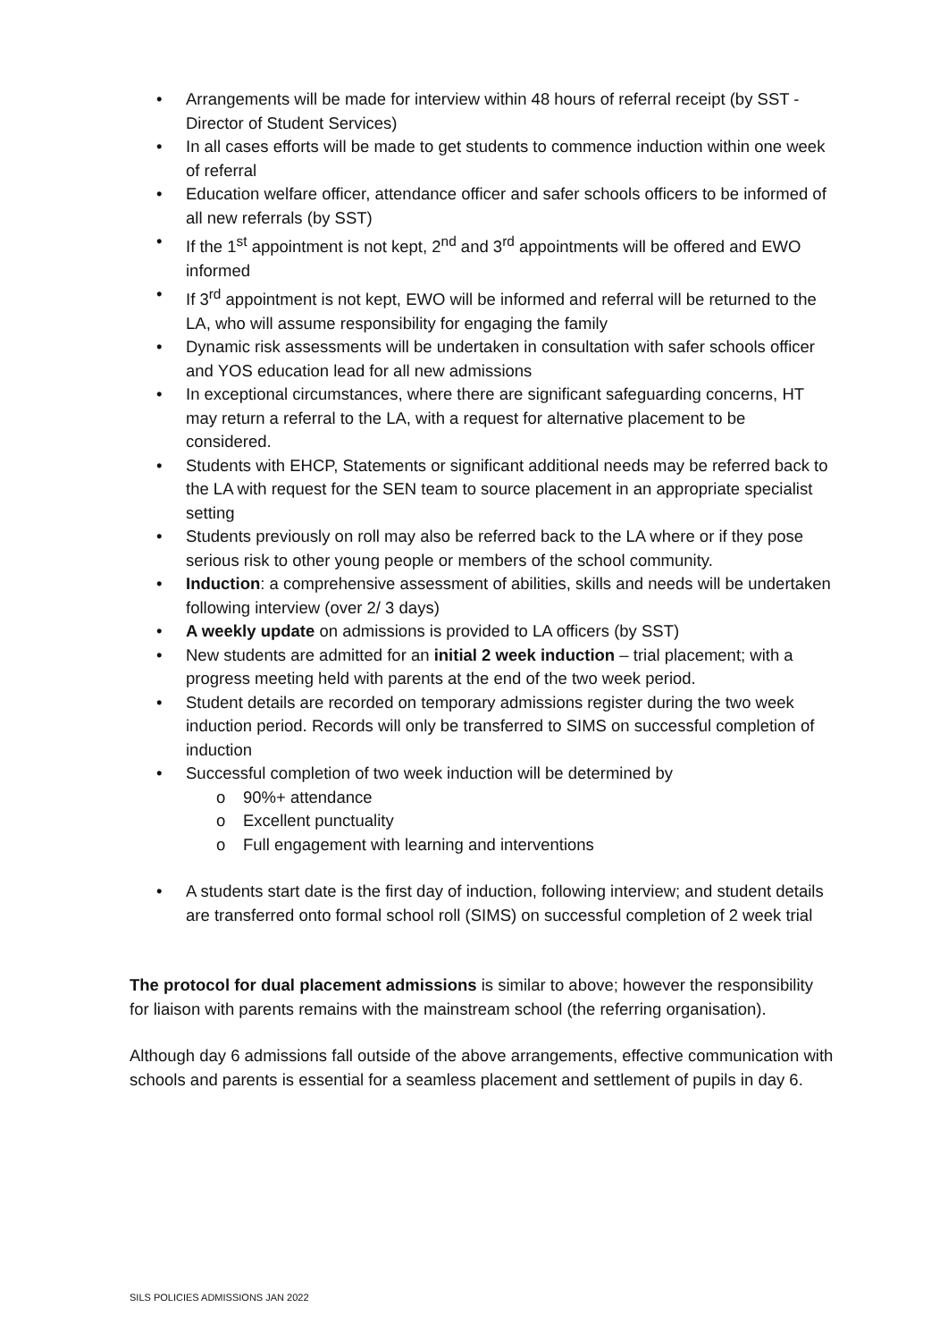• Arrangements will be made for interview within 48 hours of referral receipt (by SST - Director of Student Services)
• In all cases efforts will be made to get students to commence induction within one week of referral
• Education welfare officer, attendance officer and safer schools officers to be informed of all new referrals (by SST)
• If the 1<sup>st</sup> appointment is not kept, 2<sup>nd</sup> and 3<sup>rd</sup> appointments will be offered and EWO informed
• If 3<sup>rd</sup> appointment is not kept, EWO will be informed and referral will be returned to the LA, who will assume responsibility for engaging the family
• Dynamic risk assessments will be undertaken in consultation with safer schools officer and YOS education lead for all new admissions
• In exceptional circumstances, where there are significant safeguarding concerns, HT may return a referral to the LA, with a request for alternative placement to be considered.
• Students with EHCP, Statements or significant additional needs may be referred back to the LA with request for the SEN team to source placement in an appropriate specialist setting
• Students previously on roll may also be referred back to the LA where or if they pose serious risk to other young people or members of the school community.
• Induction: a comprehensive assessment of abilities, skills and needs will be undertaken following interview (over 2/ 3 days)
• A weekly update on admissions is provided to LA officers (by SST)
• New students are admitted for an initial 2 week induction – trial placement; with a progress meeting held with parents at the end of the two week period.
• Student details are recorded on temporary admissions register during the two week induction period. Records will only be transferred to SIMS on successful completion of induction
• Successful completion of two week induction will be determined by
o 90%+ attendance
o Excellent punctuality
o Full engagement with learning and interventions
• A students start date is the first day of induction, following interview; and student details are transferred onto formal school roll (SIMS) on successful completion of 2 week trial
The protocol for dual placement admissions is similar to above; however the responsibility for liaison with parents remains with the mainstream school (the referring organisation).
Although day 6 admissions fall outside of the above arrangements, effective communication with schools and parents is essential for a seamless placement and settlement of pupils in day 6.
SILS POLICIES ADMISSIONS JAN 2022